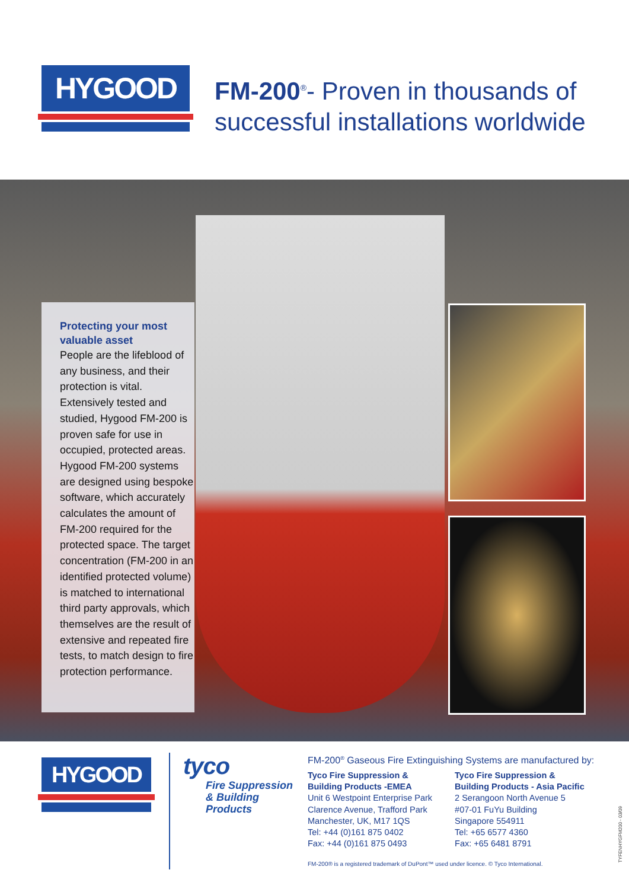HYGOOD
FM-200<sup>®</sup>- Proven in thousands of
successful installations worldwide
Protecting your most valuable asset
People are the lifeblood of any business, and their protection is vital. Extensively tested and studied, Hygood FM-200 is proven safe for use in occupied, protected areas. Hygood FM-200 systems are designed using bespoke software, which accurately calculates the amount of FM-200 required for the protected space. The target concentration (FM-200 in an identified protected volume) is matched to international third party approvals, which themselves are the result of extensive and repeated fire tests, to match design to fire protection performance.
HYGOOD
tyco
Fire Suppression
& Building Products
FM-200<sup>®</sup> Gaseous Fire Extinguishing Systems are manufactured by:
Tyco Fire Suppression &
Building Products -EMEA
Unit 6 Westpoint Enterprise Park
Clarence Avenue, Trafford Park
Manchester, UK, M17 1QS
Tel: +44 (0)161 875 0402
Fax: +44 (0)161 875 0493
Tyco Fire Suppression &
Building Products - Asia Pacific
2 Serangoon North Avenue 5
#07-01 FuYu Building
Singapore 554911
Tel: +65 6577 4360
Fax: +65 6481 8791
FM-200® is a registered trademark of DuPont™ used under licence. © Tyco International.
TYFENHYGFM200 - 03/09